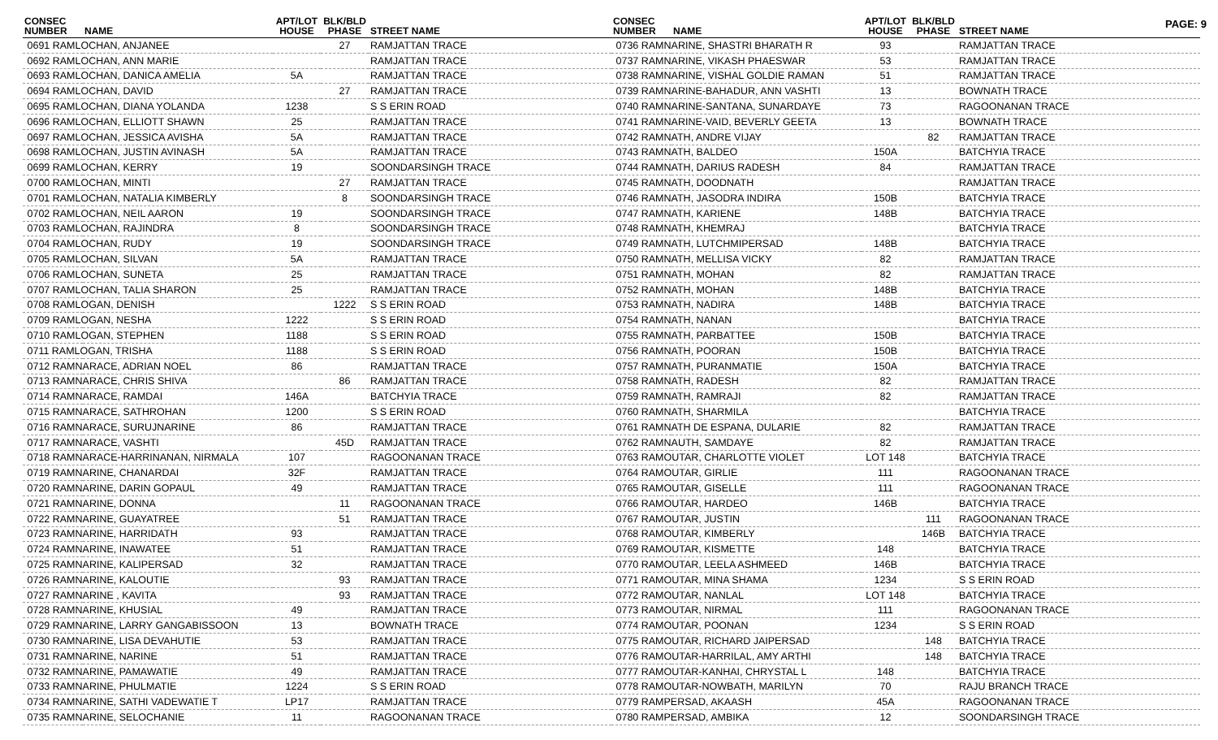PAGE: 9
| CONSEC NUMBER | NAME | APT/LOT HOUSE | BLK/BLD PHASE | STREET NAME |
| --- | --- | --- | --- | --- |
| 0691 RAMLOCHAN, ANJANEE | | | 27 | RAMJATTAN TRACE |
| 0692 RAMLOCHAN, ANN MARIE | | | | RAMJATTAN TRACE |
| 0693 RAMLOCHAN, DANICA AMELIA | | 5A | | RAMJATTAN TRACE |
| 0694 RAMLOCHAN, DAVID | | | 27 | RAMJATTAN TRACE |
| 0695 RAMLOCHAN, DIANA YOLANDA | | 1238 | | S S ERIN ROAD |
| 0696 RAMLOCHAN, ELLIOTT SHAWN | | 25 | | RAMJATTAN TRACE |
| 0697 RAMLOCHAN, JESSICA AVISHA | | 5A | | RAMJATTAN TRACE |
| 0698 RAMLOCHAN, JUSTIN AVINASH | | 5A | | RAMJATTAN TRACE |
| 0699 RAMLOCHAN, KERRY | | 19 | | SOONDARSINGH TRACE |
| 0700 RAMLOCHAN, MINTI | | | 27 | RAMJATTAN TRACE |
| 0701 RAMLOCHAN, NATALIA KIMBERLY | | | 8 | SOONDARSINGH TRACE |
| 0702 RAMLOCHAN, NEIL AARON | | 19 | | SOONDARSINGH TRACE |
| 0703 RAMLOCHAN, RAJINDRA | | 8 | | SOONDARSINGH TRACE |
| 0704 RAMLOCHAN, RUDY | | 19 | | SOONDARSINGH TRACE |
| 0705 RAMLOCHAN, SILVAN | | 5A | | RAMJATTAN TRACE |
| 0706 RAMLOCHAN, SUNETA | | 25 | | RAMJATTAN TRACE |
| 0707 RAMLOCHAN, TALIA SHARON | | 25 | | RAMJATTAN TRACE |
| 0708 RAMLOGAN, DENISH | | | 1222 | S S ERIN ROAD |
| 0709 RAMLOGAN, NESHA | | 1222 | | S S ERIN ROAD |
| 0710 RAMLOGAN, STEPHEN | | 1188 | | S S ERIN ROAD |
| 0711 RAMLOGAN, TRISHA | | 1188 | | S S ERIN ROAD |
| 0712 RAMNARACE, ADRIAN NOEL | | 86 | | RAMJATTAN TRACE |
| 0713 RAMNARACE, CHRIS SHIVA | | | 86 | RAMJATTAN TRACE |
| 0714 RAMNARACE, RAMDAI | | 146A | | BATCHYIA TRACE |
| 0715 RAMNARACE, SATHROHAN | | 1200 | | S S ERIN ROAD |
| 0716 RAMNARACE, SURUJNARINE | | 86 | | RAMJATTAN TRACE |
| 0717 RAMNARACE, VASHTI | | | 45D | RAMJATTAN TRACE |
| 0718 RAMNARACE-HARRINANAN, NIRMALA | | 107 | | RAGOONANAN TRACE |
| 0719 RAMNARINE, CHANARDAI | | 32F | | RAMJATTAN TRACE |
| 0720 RAMNARINE, DARIN GOPAUL | | 49 | | RAMJATTAN TRACE |
| 0721 RAMNARINE, DONNA | | | 11 | RAGOONANAN TRACE |
| 0722 RAMNARINE, GUAYATREE | | | 51 | RAMJATTAN TRACE |
| 0723 RAMNARINE, HARRIDATH | | 93 | | RAMJATTAN TRACE |
| 0724 RAMNARINE, INAWATEE | | 51 | | RAMJATTAN TRACE |
| 0725 RAMNARINE, KALIPERSAD | | 32 | | RAMJATTAN TRACE |
| 0726 RAMNARINE, KALOUTIE | | | 93 | RAMJATTAN TRACE |
| 0727 RAMNARINE , KAVITA | | | 93 | RAMJATTAN TRACE |
| 0728 RAMNARINE, KHUSIAL | | 49 | | RAMJATTAN TRACE |
| 0729 RAMNARINE, LARRY GANGABISSOON | | 13 | | BOWNATH TRACE |
| 0730 RAMNARINE, LISA DEVAHUTIE | | 53 | | RAMJATTAN TRACE |
| 0731 RAMNARINE, NARINE | | 51 | | RAMJATTAN TRACE |
| 0732 RAMNARINE, PAMAWATIE | | 49 | | RAMJATTAN TRACE |
| 0733 RAMNARINE, PHULMATIE | | 1224 | | S S ERIN ROAD |
| 0734 RAMNARINE, SATHI VADEWATIE T | | LP17 | | RAMJATTAN TRACE |
| 0735 RAMNARINE, SELOCHANIE | | 11 | | RAGOONANAN TRACE |
| CONSEC NUMBER | NAME | APT/LOT HOUSE | BLK/BLD PHASE | STREET NAME |
| --- | --- | --- | --- | --- |
| 0736 RAMNARINE, SHASTRI BHARATH R | | 93 | | RAMJATTAN TRACE |
| 0737 RAMNARINE, VIKASH PHAESWAR | | 53 | | RAMJATTAN TRACE |
| 0738 RAMNARINE, VISHAL GOLDIE RAMAN | | 51 | | RAMJATTAN TRACE |
| 0739 RAMNARINE-BAHADUR, ANN VASHTI | | 13 | | BOWNATH TRACE |
| 0740 RAMNARINE-SANTANA, SUNARDAYE | | 73 | | RAGOONANAN TRACE |
| 0741 RAMNARINE-VAID, BEVERLY GEETA | | 13 | | BOWNATH TRACE |
| 0742 RAMNATH, ANDRE VIJAY | | | 82 | RAMJATTAN TRACE |
| 0743 RAMNATH, BALDEO | | 150A | | BATCHYIA TRACE |
| 0744 RAMNATH, DARIUS RADESH | | 84 | | RAMJATTAN TRACE |
| 0745 RAMNATH, DOODNATH | | | | RAMJATTAN TRACE |
| 0746 RAMNATH, JASODRA INDIRA | | 150B | | BATCHYIA TRACE |
| 0747 RAMNATH, KARIENE | | 148B | | BATCHYIA TRACE |
| 0748 RAMNATH, KHEMRAJ | | | | BATCHYIA TRACE |
| 0749 RAMNATH, LUTCHMIPERSAD | | 148B | | BATCHYIA TRACE |
| 0750 RAMNATH, MELLISA VICKY | | 82 | | RAMJATTAN TRACE |
| 0751 RAMNATH, MOHAN | | 82 | | RAMJATTAN TRACE |
| 0752 RAMNATH, MOHAN | | 148B | | BATCHYIA TRACE |
| 0753 RAMNATH, NADIRA | | 148B | | BATCHYIA TRACE |
| 0754 RAMNATH, NANAN | | | | BATCHYIA TRACE |
| 0755 RAMNATH, PARBATTEE | | 150B | | BATCHYIA TRACE |
| 0756 RAMNATH, POORAN | | 150B | | BATCHYIA TRACE |
| 0757 RAMNATH, PURANMATIE | | 150A | | BATCHYIA TRACE |
| 0758 RAMNATH, RADESH | | 82 | | RAMJATTAN TRACE |
| 0759 RAMNATH, RAMRAJI | | 82 | | RAMJATTAN TRACE |
| 0760 RAMNATH, SHARMILA | | | | BATCHYIA TRACE |
| 0761 RAMNATH DE ESPANA, DULARIE | | 82 | | RAMJATTAN TRACE |
| 0762 RAMNAUTH, SAMDAYE | | 82 | | RAMJATTAN TRACE |
| 0763 RAMOUTAR, CHARLOTTE VIOLET | | LOT 148 | | BATCHYIA TRACE |
| 0764 RAMOUTAR, GIRLIE | | 111 | | RAGOONANAN TRACE |
| 0765 RAMOUTAR, GISELLE | | 111 | | RAGOONANAN TRACE |
| 0766 RAMOUTAR, HARDEO | | 146B | | BATCHYIA TRACE |
| 0767 RAMOUTAR, JUSTIN | | | 111 | RAGOONANAN TRACE |
| 0768 RAMOUTAR, KIMBERLY | | | 146B | BATCHYIA TRACE |
| 0769 RAMOUTAR, KISMETTE | | 148 | | BATCHYIA TRACE |
| 0770 RAMOUTAR, LEELA ASHMEED | | 146B | | BATCHYIA TRACE |
| 0771 RAMOUTAR, MINA SHAMA | | 1234 | | S S ERIN ROAD |
| 0772 RAMOUTAR, NANLAL | | LOT 148 | | BATCHYIA TRACE |
| 0773 RAMOUTAR, NIRMAL | | 111 | | RAGOONANAN TRACE |
| 0774 RAMOUTAR, POONAN | | 1234 | | S S ERIN ROAD |
| 0775 RAMOUTAR, RICHARD JAIPERSAD | | | 148 | BATCHYIA TRACE |
| 0776 RAMOUTAR-HARRILAL, AMY ARTHI | | | 148 | BATCHYIA TRACE |
| 0777 RAMOUTAR-KANHAI, CHRYSTAL L | | 148 | | BATCHYIA TRACE |
| 0778 RAMOUTAR-NOWBATH, MARILYN | | 70 | | RAJU BRANCH TRACE |
| 0779 RAMPERSAD, AKAASH | | 45A | | RAGOONANAN TRACE |
| 0780 RAMPERSAD, AMBIKA | | 12 | | SOONDARSINGH TRACE |